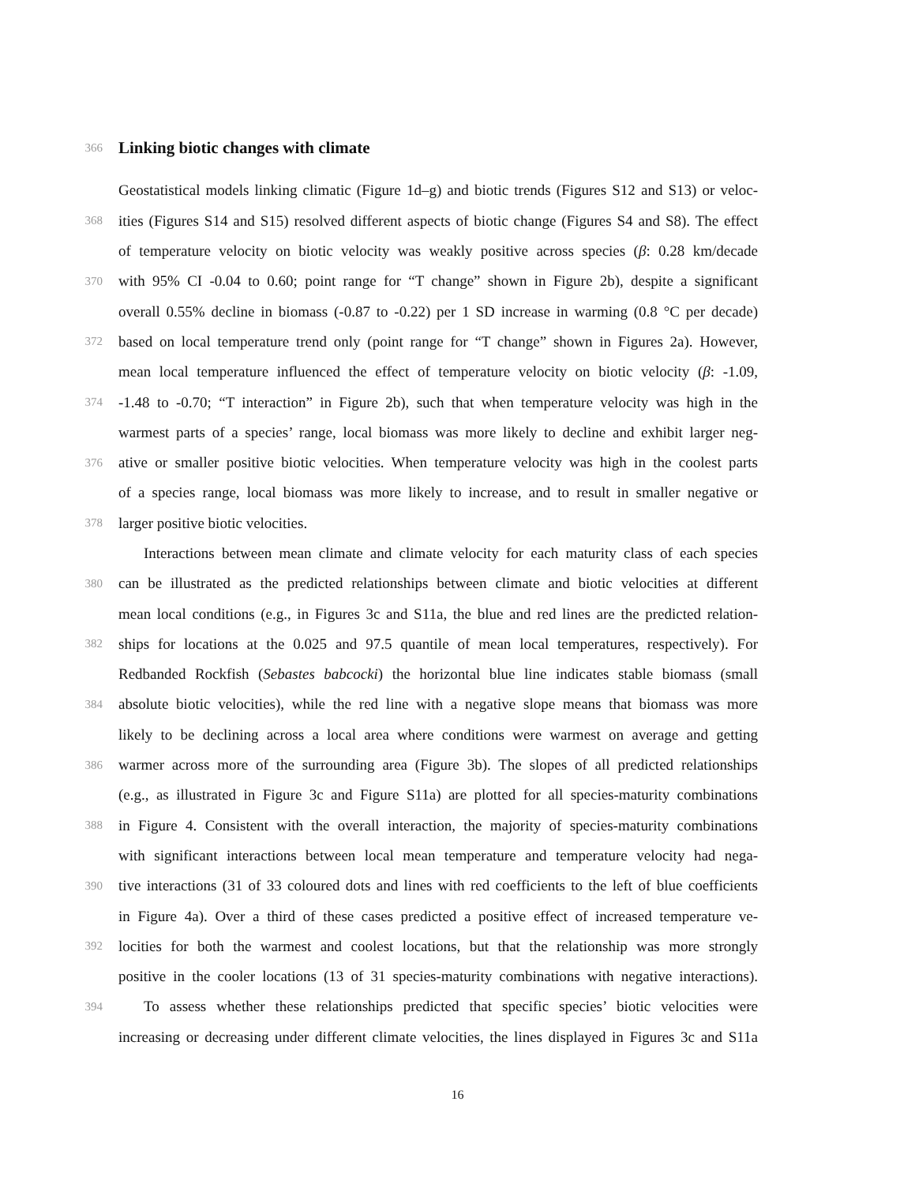366
Linking biotic changes with climate
Geostatistical models linking climatic (Figure 1d–g) and biotic trends (Figures S12 and S13) or veloc-
368 ities (Figures S14 and S15) resolved different aspects of biotic change (Figures S4 and S8). The effect
of temperature velocity on biotic velocity was weakly positive across species (β: 0.28 km/decade
370 with 95% CI -0.04 to 0.60; point range for “T change” shown in Figure 2b), despite a significant
overall 0.55% decline in biomass (-0.87 to -0.22) per 1 SD increase in warming (0.8 °C per decade)
372 based on local temperature trend only (point range for “T change” shown in Figures 2a). However,
mean local temperature influenced the effect of temperature velocity on biotic velocity (β: -1.09,
374 -1.48 to -0.70; “T interaction” in Figure 2b), such that when temperature velocity was high in the
warmest parts of a species’ range, local biomass was more likely to decline and exhibit larger neg-
376 ative or smaller positive biotic velocities. When temperature velocity was high in the coolest parts
of a species range, local biomass was more likely to increase, and to result in smaller negative or
378 larger positive biotic velocities.
Interactions between mean climate and climate velocity for each maturity class of each species
380 can be illustrated as the predicted relationships between climate and biotic velocities at different
mean local conditions (e.g., in Figures 3c and S11a, the blue and red lines are the predicted relation-
382 ships for locations at the 0.025 and 97.5 quantile of mean local temperatures, respectively). For
Redbanded Rockfish (Sebastes babcocki) the horizontal blue line indicates stable biomass (small
384 absolute biotic velocities), while the red line with a negative slope means that biomass was more
likely to be declining across a local area where conditions were warmest on average and getting
386 warmer across more of the surrounding area (Figure 3b). The slopes of all predicted relationships
(e.g., as illustrated in Figure 3c and Figure S11a) are plotted for all species-maturity combinations
388 in Figure 4. Consistent with the overall interaction, the majority of species-maturity combinations
with significant interactions between local mean temperature and temperature velocity had nega-
390 tive interactions (31 of 33 coloured dots and lines with red coefficients to the left of blue coefficients
in Figure 4a). Over a third of these cases predicted a positive effect of increased temperature ve-
392 locities for both the warmest and coolest locations, but that the relationship was more strongly
positive in the cooler locations (13 of 31 species-maturity combinations with negative interactions).
394 To assess whether these relationships predicted that specific species’ biotic velocities were
increasing or decreasing under different climate velocities, the lines displayed in Figures 3c and S11a
16